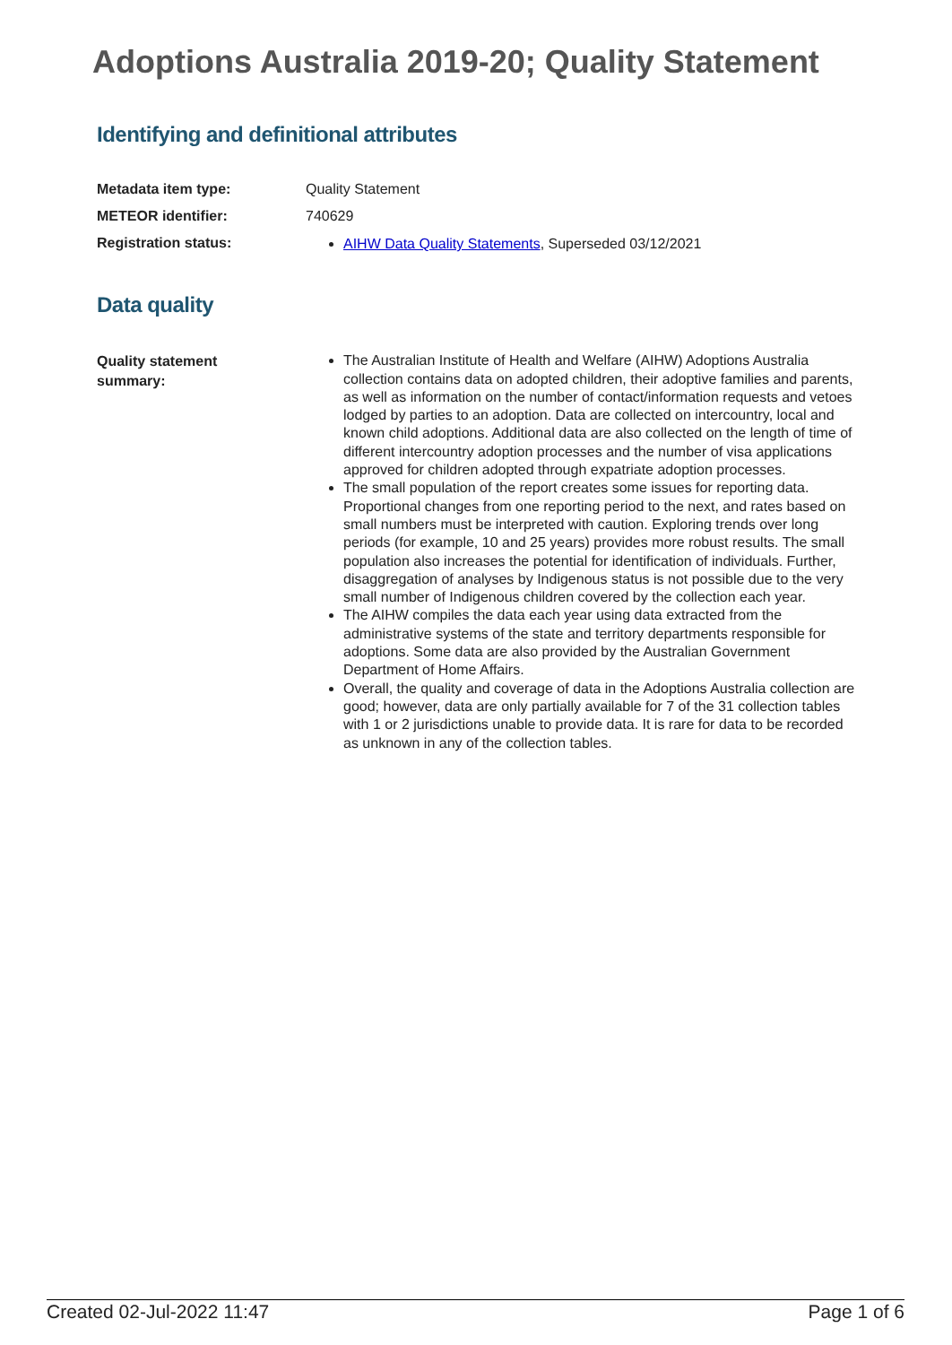Adoptions Australia 2019-20; Quality Statement
Identifying and definitional attributes
Metadata item type: Quality Statement
METEOR identifier: 740629
Registration status:
AIHW Data Quality Statements, Superseded 03/12/2021
Data quality
Quality statement
summary:
The Australian Institute of Health and Welfare (AIHW) Adoptions Australia collection contains data on adopted children, their adoptive families and parents, as well as information on the number of contact/information requests and vetoes lodged by parties to an adoption. Data are collected on intercountry, local and known child adoptions. Additional data are also collected on the length of time of different intercountry adoption processes and the number of visa applications approved for children adopted through expatriate adoption processes.
The small population of the report creates some issues for reporting data. Proportional changes from one reporting period to the next, and rates based on small numbers must be interpreted with caution. Exploring trends over long periods (for example, 10 and 25 years) provides more robust results. The small population also increases the potential for identification of individuals. Further, disaggregation of analyses by Indigenous status is not possible due to the very small number of Indigenous children covered by the collection each year.
The AIHW compiles the data each year using data extracted from the administrative systems of the state and territory departments responsible for adoptions. Some data are also provided by the Australian Government Department of Home Affairs.
Overall, the quality and coverage of data in the Adoptions Australia collection are good; however, data are only partially available for 7 of the 31 collection tables with 1 or 2 jurisdictions unable to provide data. It is rare for data to be recorded as unknown in any of the collection tables.
Created 02-Jul-2022 11:47 Page 1 of 6